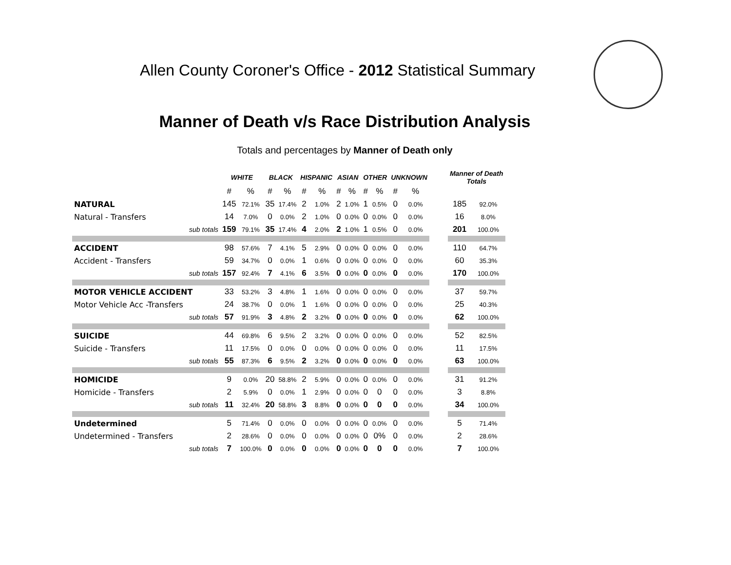Allen County Coroner's Office - 2012 Statistical Summary
Manner of Death v/s Race Distribution Analysis
Totals and percentages by Manner of Death only
| | WHITE | | BLACK | | HISPANIC | | ASIAN | | OTHER | | UNKNOWN | | | Manner of Death Totals | |
| --- | --- | --- | --- | --- | --- | --- | --- | --- | --- | --- | --- | --- | --- | --- | --- |
| | # | % | # | % | # | % | # | % | # | % | # | % | | | |
| NATURAL | 145 | 72.1% | 35 | 17.4% | 2 | 1.0% | 2 | 1.0% | 1 | 0.5% | 0 | 0.0% | | 185 | 92.0% |
| Natural - Transfers | 14 | 7.0% | 0 | 0.0% | 2 | 1.0% | 0 | 0.0% | 0 | 0.0% | 0 | 0.0% | | 16 | 8.0% |
| sub totals | 159 | 79.1% | 35 | 17.4% | 4 | 2.0% | 2 | 1.0% | 1 | 0.5% | 0 | 0.0% | | 201 | 100.0% |
| ACCIDENT | 98 | 57.6% | 7 | 4.1% | 5 | 2.9% | 0 | 0.0% | 0 | 0.0% | 0 | 0.0% | | 110 | 64.7% |
| Accident - Transfers | 59 | 34.7% | 0 | 0.0% | 1 | 0.6% | 0 | 0.0% | 0 | 0.0% | 0 | 0.0% | | 60 | 35.3% |
| sub totals | 157 | 92.4% | 7 | 4.1% | 6 | 3.5% | 0 | 0.0% | 0 | 0.0% | 0 | 0.0% | | 170 | 100.0% |
| MOTOR VEHICLE ACCIDENT | 33 | 53.2% | 3 | 4.8% | 1 | 1.6% | 0 | 0.0% | 0 | 0.0% | 0 | 0.0% | | 37 | 59.7% |
| Motor Vehicle Acc -Transfers | 24 | 38.7% | 0 | 0.0% | 1 | 1.6% | 0 | 0.0% | 0 | 0.0% | 0 | 0.0% | | 25 | 40.3% |
| sub totals | 57 | 91.9% | 3 | 4.8% | 2 | 3.2% | 0 | 0.0% | 0 | 0.0% | 0 | 0.0% | | 62 | 100.0% |
| SUICIDE | 44 | 69.8% | 6 | 9.5% | 2 | 3.2% | 0 | 0.0% | 0 | 0.0% | 0 | 0.0% | | 52 | 82.5% |
| Suicide - Transfers | 11 | 17.5% | 0 | 0.0% | 0 | 0.0% | 0 | 0.0% | 0 | 0.0% | 0 | 0.0% | | 11 | 17.5% |
| sub totals | 55 | 87.3% | 6 | 9.5% | 2 | 3.2% | 0 | 0.0% | 0 | 0.0% | 0 | 0.0% | | 63 | 100.0% |
| HOMICIDE | 9 | 0.0% | 20 | 58.8% | 2 | 5.9% | 0 | 0.0% | 0 | 0.0% | 0 | 0.0% | | 31 | 91.2% |
| Homicide - Transfers | 2 | 5.9% | 0 | 0.0% | 1 | 2.9% | 0 | 0.0% | 0 | 0 | 0 | 0.0% | | 3 | 8.8% |
| sub totals | 11 | 32.4% | 20 | 58.8% | 3 | 8.8% | 0 | 0.0% | 0 | 0 | 0 | 0.0% | | 34 | 100.0% |
| Undetermined | 5 | 71.4% | 0 | 0.0% | 0 | 0.0% | 0 | 0.0% | 0 | 0.0% | 0 | 0.0% | | 5 | 71.4% |
| Undetermined - Transfers | 2 | 28.6% | 0 | 0.0% | 0 | 0.0% | 0 | 0.0% | 0 | 0% | 0 | 0.0% | | 2 | 28.6% |
| sub totals | 7 | 100.0% | 0 | 0.0% | 0 | 0.0% | 0 | 0.0% | 0 | 0 | 0 | 0.0% | | 7 | 100.0% |